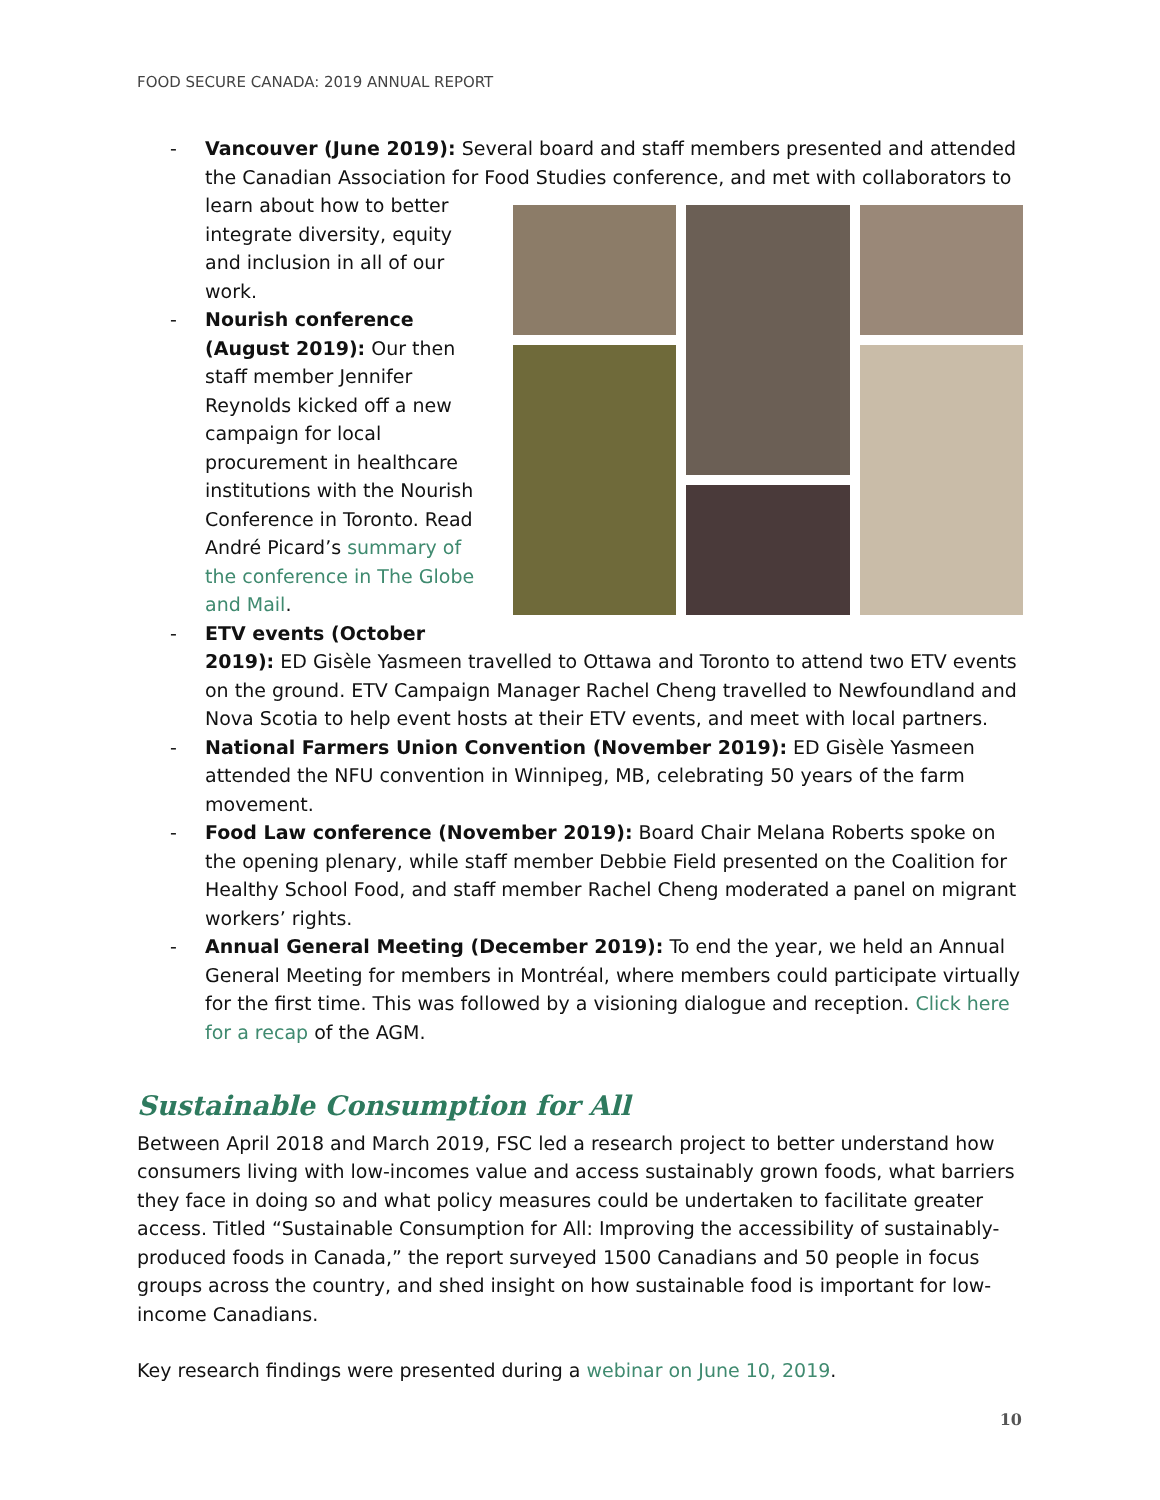FOOD SECURE CANADA: 2019 ANNUAL REPORT
- Vancouver (June 2019): Several board and staff members presented and attended the Canadian Association for Food Studies conference, and met with collaborators to learn
about how to better integrate diversity, equity and inclusion in all of our work.
- Nourish conference (August 2019): Our then staff member Jennifer Reynolds kicked off a new campaign for local procurement in healthcare institutions with the Nourish Conference in Toronto. Read André Picard’s summary of the conference in The Globe and Mail.
- ETV events (October 2019): ED Gisèle Yasmeen travelled to Ottawa and Toronto to attend two ETV events on the ground. ETV Campaign Manager Rachel Cheng travelled to Newfoundland and Nova Scotia to help event hosts at their ETV events, and meet with local partners.
- National Farmers Union Convention (November 2019): ED Gisèle Yasmeen attended the NFU convention in Winnipeg, MB, celebrating 50 years of the farm movement.
- Food Law conference (November 2019): Board Chair Melana Roberts spoke on the opening plenary, while staff member Debbie Field presented on the Coalition for Healthy School Food, and staff member Rachel Cheng moderated a panel on migrant workers’ rights.
- Annual General Meeting (December 2019): To end the year, we held an Annual General Meeting for members in Montréal, where members could participate virtually for the first time. This was followed by a visioning dialogue and reception. Click here for a recap of the AGM.
Sustainable Consumption for All
Between April 2018 and March 2019, FSC led a research project to better understand how consumers living with low-incomes value and access sustainably grown foods, what barriers they face in doing so and what policy measures could be undertaken to facilitate greater access. Titled “Sustainable Consumption for All: Improving the accessibility of sustainably-produced foods in Canada,” the report surveyed 1500 Canadians and 50 people in focus groups across the country, and shed insight on how sustainable food is important for low-income Canadians.
Key research findings were presented during a webinar on June 10, 2019.
10